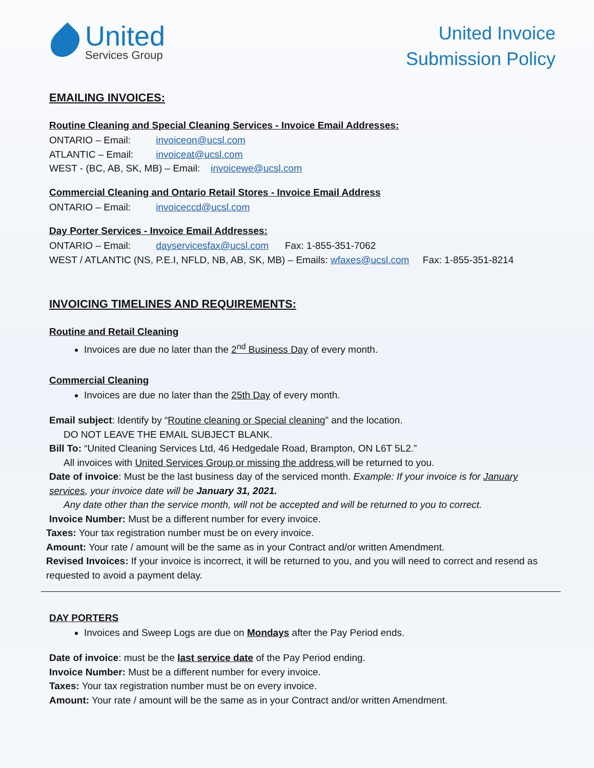United
Services Group
United Invoice
Submission Policy
EMAILING INVOICES:
Routine Cleaning and Special Cleaning Services - Invoice Email Addresses:
ONTARIO – Email: invoiceon@ucsl.com
ATLANTIC – Email: invoiceat@ucsl.com
WEST - (BC, AB, SK, MB) – Email: invoicewe@ucsl.com
Commercial Cleaning and Ontario Retail Stores - Invoice Email Address
ONTARIO – Email: invoiceccd@ucsl.com
Day Porter Services - Invoice Email Addresses:
ONTARIO – Email: dayservicesfax@ucsl.com Fax: 1-855-351-7062
WEST / ATLANTIC (NS, P.E.I, NFLD, NB, AB, SK, MB) – Emails: wfaxes@ucsl.com Fax: 1-855-351-8214
INVOICING TIMELINES AND REQUIREMENTS:
Routine and Retail Cleaning
Invoices are due no later than the 2<sup>nd</sup> Business Day of every month.
Commercial Cleaning
Invoices are due no later than the 25th Day of every month.
Email subject: Identify by “Routine cleaning or Special cleaning” and the location.
DO NOT LEAVE THE EMAIL SUBJECT BLANK.
Bill To: “United Cleaning Services Ltd, 46 Hedgedale Road, Brampton, ON L6T 5L2.”
All invoices with United Services Group or missing the address will be returned to you.
Date of invoice: Must be the last business day of the serviced month. Example: If your invoice is for January services, your invoice date will be January 31, 2021.
Any date other than the service month, will not be accepted and will be returned to you to correct.
Invoice Number: Must be a different number for every invoice.
Taxes: Your tax registration number must be on every invoice.
Amount: Your rate / amount will be the same as in your Contract and/or written Amendment.
Revised Invoices: If your invoice is incorrect, it will be returned to you, and you will need to correct and resend as requested to avoid a payment delay.
DAY PORTERS
Invoices and Sweep Logs are due on Mondays after the Pay Period ends.
Date of invoice: must be the last service date of the Pay Period ending.
Invoice Number: Must be a different number for every invoice.
Taxes: Your tax registration number must be on every invoice.
Amount: Your rate / amount will be the same as in your Contract and/or written Amendment.